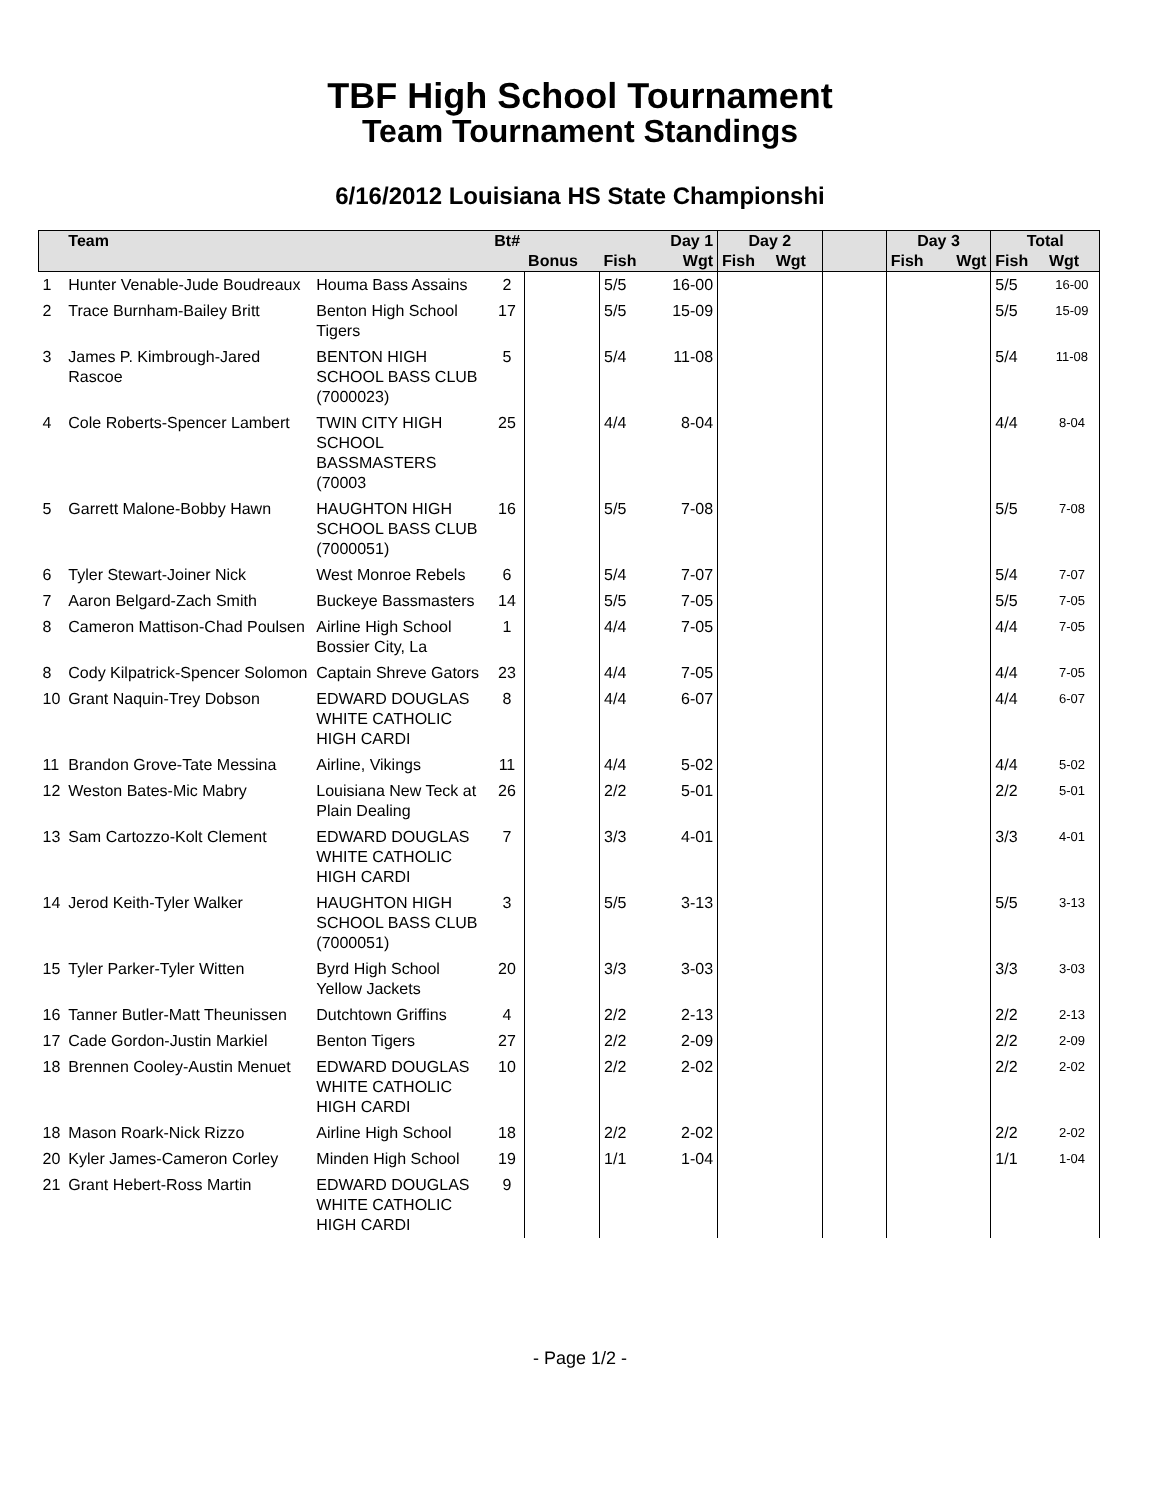TBF High School Tournament
Team Tournament Standings
6/16/2012 Louisiana HS State Championshi
| | Team | | Bt# | | Day 1 | | Day 2 | | | Day 3 | | Total | |
| --- | --- | --- | --- | --- | --- | --- | --- | --- | --- | --- | --- | --- | --- |
| | | | | Bonus | Fish | Wgt | Fish | Wgt | | Fish | Wgt | Fish | Wgt |
| 1 | Hunter Venable-Jude Boudreaux | Houma Bass Assains | 2 | | 5/5 | 16-00 | | | | | | 5/5 | 16-00 |
| 2 | Trace Burnham-Bailey Britt | Benton High School Tigers | 17 | | 5/5 | 15-09 | | | | | | 5/5 | 15-09 |
| 3 | James P. Kimbrough-Jared Rascoe | BENTON HIGH SCHOOL BASS CLUB (7000023) | 5 | | 5/4 | 11-08 | | | | | | 5/4 | 11-08 |
| 4 | Cole Roberts-Spencer Lambert | TWIN CITY HIGH SCHOOL BASSMASTERS (70003 | 25 | | 4/4 | 8-04 | | | | | | 4/4 | 8-04 |
| 5 | Garrett Malone-Bobby Hawn | HAUGHTON HIGH SCHOOL BASS CLUB (7000051) | 16 | | 5/5 | 7-08 | | | | | | 5/5 | 7-08 |
| 6 | Tyler Stewart-Joiner Nick | West Monroe Rebels | 6 | | 5/4 | 7-07 | | | | | | 5/4 | 7-07 |
| 7 | Aaron Belgard-Zach Smith | Buckeye Bassmasters | 14 | | 5/5 | 7-05 | | | | | | 5/5 | 7-05 |
| 8 | Cameron Mattison-Chad Poulsen | Airline High School Bossier City, La | 1 | | 4/4 | 7-05 | | | | | | 4/4 | 7-05 |
| 8 | Cody Kilpatrick-Spencer Solomon | Captain Shreve Gators | 23 | | 4/4 | 7-05 | | | | | | 4/4 | 7-05 |
| 10 | Grant Naquin-Trey Dobson | EDWARD DOUGLAS WHITE CATHOLIC HIGH CARDI | 8 | | 4/4 | 6-07 | | | | | | 4/4 | 6-07 |
| 11 | Brandon Grove-Tate Messina | Airline, Vikings | 11 | | 4/4 | 5-02 | | | | | | 4/4 | 5-02 |
| 12 | Weston Bates-Mic Mabry | Louisiana New Teck at Plain Dealing | 26 | | 2/2 | 5-01 | | | | | | 2/2 | 5-01 |
| 13 | Sam Cartozzo-Kolt Clement | EDWARD DOUGLAS WHITE CATHOLIC HIGH CARDI | 7 | | 3/3 | 4-01 | | | | | | 3/3 | 4-01 |
| 14 | Jerod Keith-Tyler Walker | HAUGHTON HIGH SCHOOL BASS CLUB (7000051) | 3 | | 5/5 | 3-13 | | | | | | 5/5 | 3-13 |
| 15 | Tyler Parker-Tyler Witten | Byrd High School Yellow Jackets | 20 | | 3/3 | 3-03 | | | | | | 3/3 | 3-03 |
| 16 | Tanner Butler-Matt Theunissen | Dutchtown Griffins | 4 | | 2/2 | 2-13 | | | | | | 2/2 | 2-13 |
| 17 | Cade Gordon-Justin Markiel | Benton Tigers | 27 | | 2/2 | 2-09 | | | | | | 2/2 | 2-09 |
| 18 | Brennen Cooley-Austin Menuet | EDWARD DOUGLAS WHITE CATHOLIC HIGH CARDI | 10 | | 2/2 | 2-02 | | | | | | 2/2 | 2-02 |
| 18 | Mason Roark-Nick Rizzo | Airline High School | 18 | | 2/2 | 2-02 | | | | | | 2/2 | 2-02 |
| 20 | Kyler James-Cameron Corley | Minden High School | 19 | | 1/1 | 1-04 | | | | | | 1/1 | 1-04 |
| 21 | Grant Hebert-Ross Martin | EDWARD DOUGLAS WHITE CATHOLIC HIGH CARDI | 9 | | | | | | | | | | |
- Page 1/2 -